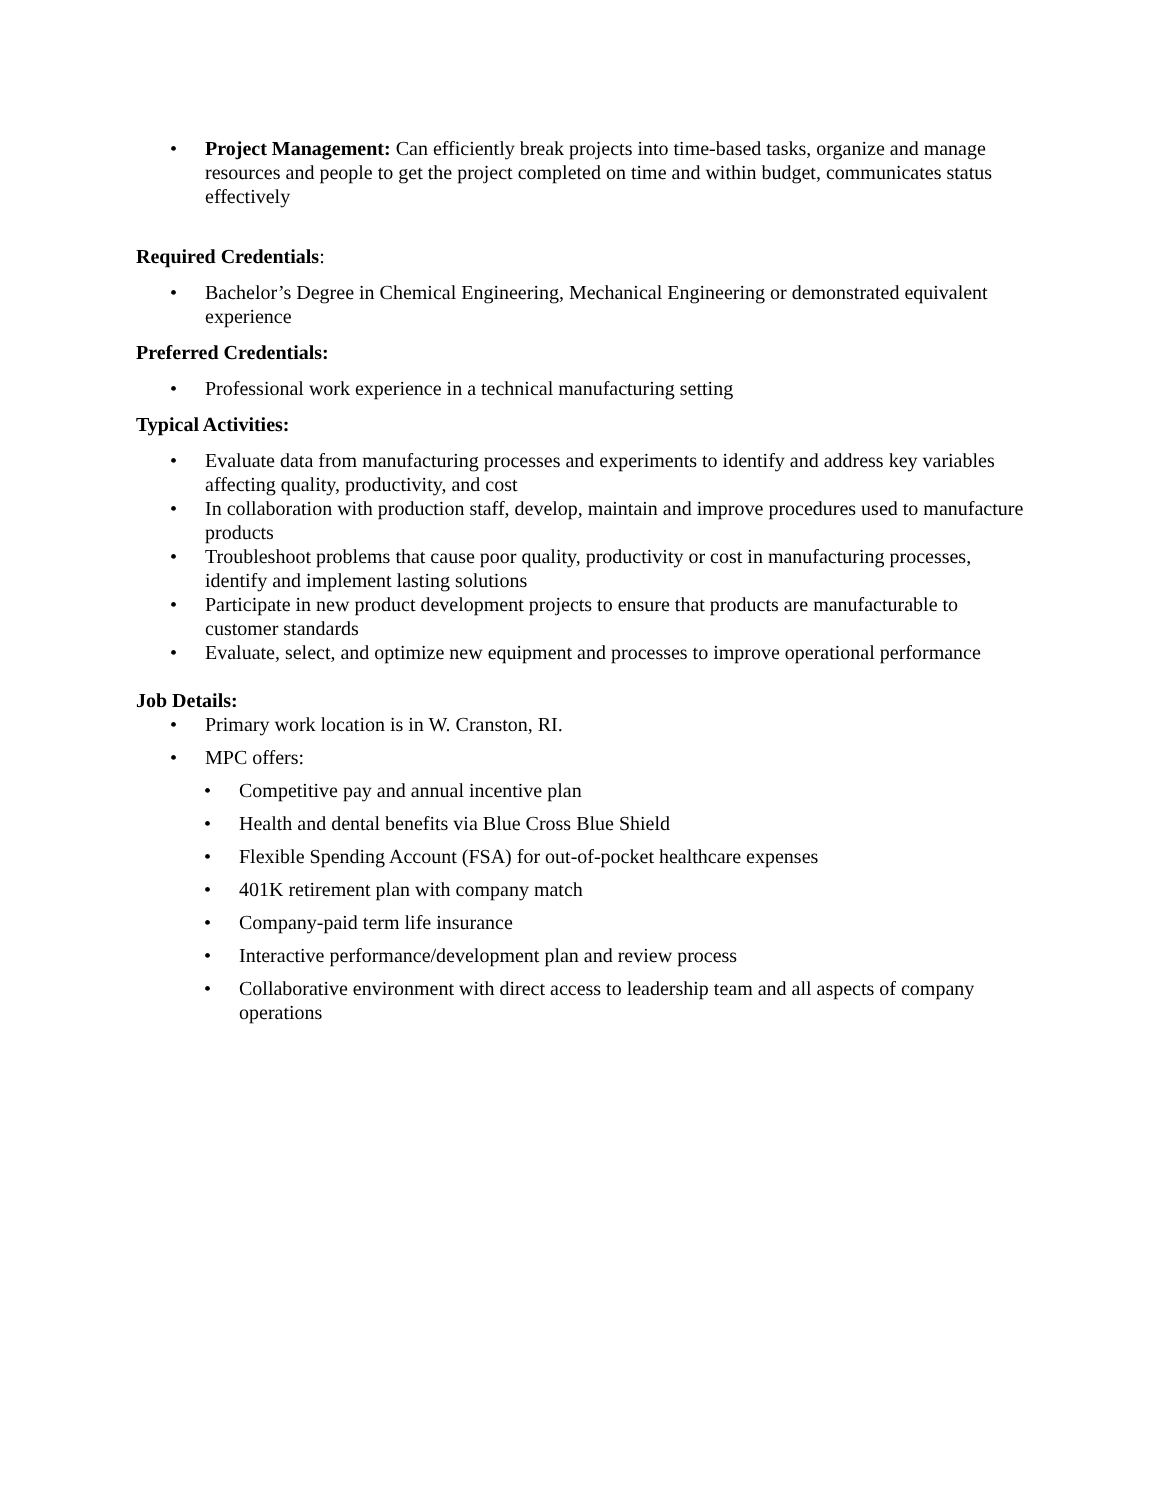• Project Management: Can efficiently break projects into time-based tasks, organize and manage resources and people to get the project completed on time and within budget, communicates status effectively
Required Credentials:
• Bachelor’s Degree in Chemical Engineering, Mechanical Engineering or demonstrated equivalent experience
Preferred Credentials:
• Professional work experience in a technical manufacturing setting
Typical Activities:
• Evaluate data from manufacturing processes and experiments to identify and address key variables affecting quality, productivity, and cost
• In collaboration with production staff, develop, maintain and improve procedures used to manufacture products
• Troubleshoot problems that cause poor quality, productivity or cost in manufacturing processes, identify and implement lasting solutions
• Participate in new product development projects to ensure that products are manufacturable to customer standards
• Evaluate, select, and optimize new equipment and processes to improve operational performance
Job Details:
• Primary work location is in W. Cranston, RI.
• MPC offers:
• Competitive pay and annual incentive plan
• Health and dental benefits via Blue Cross Blue Shield
• Flexible Spending Account (FSA) for out-of-pocket healthcare expenses
• 401K retirement plan with company match
• Company-paid term life insurance
• Interactive performance/development plan and review process
• Collaborative environment with direct access to leadership team and all aspects of company operations